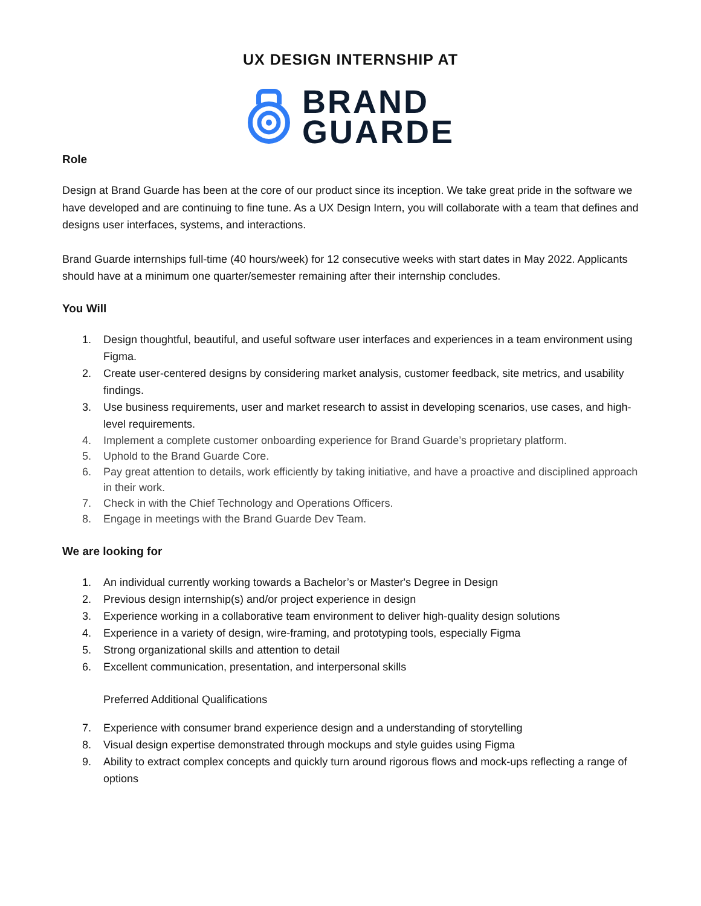UX DESIGN INTERNSHIP AT
BRAND
GUARDE
Role
Design at Brand Guarde has been at the core of our product since its inception. We take great pride in the software we have developed and are continuing to fine tune. As a UX Design Intern, you will collaborate with a team that defines and designs user interfaces, systems, and interactions.
Brand Guarde internships full-time (40 hours/week) for 12 consecutive weeks with start dates in May 2022. Applicants should have at a minimum one quarter/semester remaining after their internship concludes.
You Will
1. Design thoughtful, beautiful, and useful software user interfaces and experiences in a team environment using Figma.
2. Create user-centered designs by considering market analysis, customer feedback, site metrics, and usability findings.
3. Use business requirements, user and market research to assist in developing scenarios, use cases, and high-level requirements.
4. Implement a complete customer onboarding experience for Brand Guarde’s proprietary platform.
5. Uphold to the Brand Guarde Core.
6. Pay great attention to details, work efficiently by taking initiative, and have a proactive and disciplined approach in their work.
7. Check in with the Chief Technology and Operations Officers.
8. Engage in meetings with the Brand Guarde Dev Team.
We are looking for
1. An individual currently working towards a Bachelor’s or Master's Degree in Design
2. Previous design internship(s) and/or project experience in design
3. Experience working in a collaborative team environment to deliver high-quality design solutions
4. Experience in a variety of design, wire-framing, and prototyping tools, especially Figma
5. Strong organizational skills and attention to detail
6. Excellent communication, presentation, and interpersonal skills
Preferred Additional Qualifications
7. Experience with consumer brand experience design and a understanding of storytelling
8. Visual design expertise demonstrated through mockups and style guides using Figma
9. Ability to extract complex concepts and quickly turn around rigorous flows and mock-ups reflecting a range of options